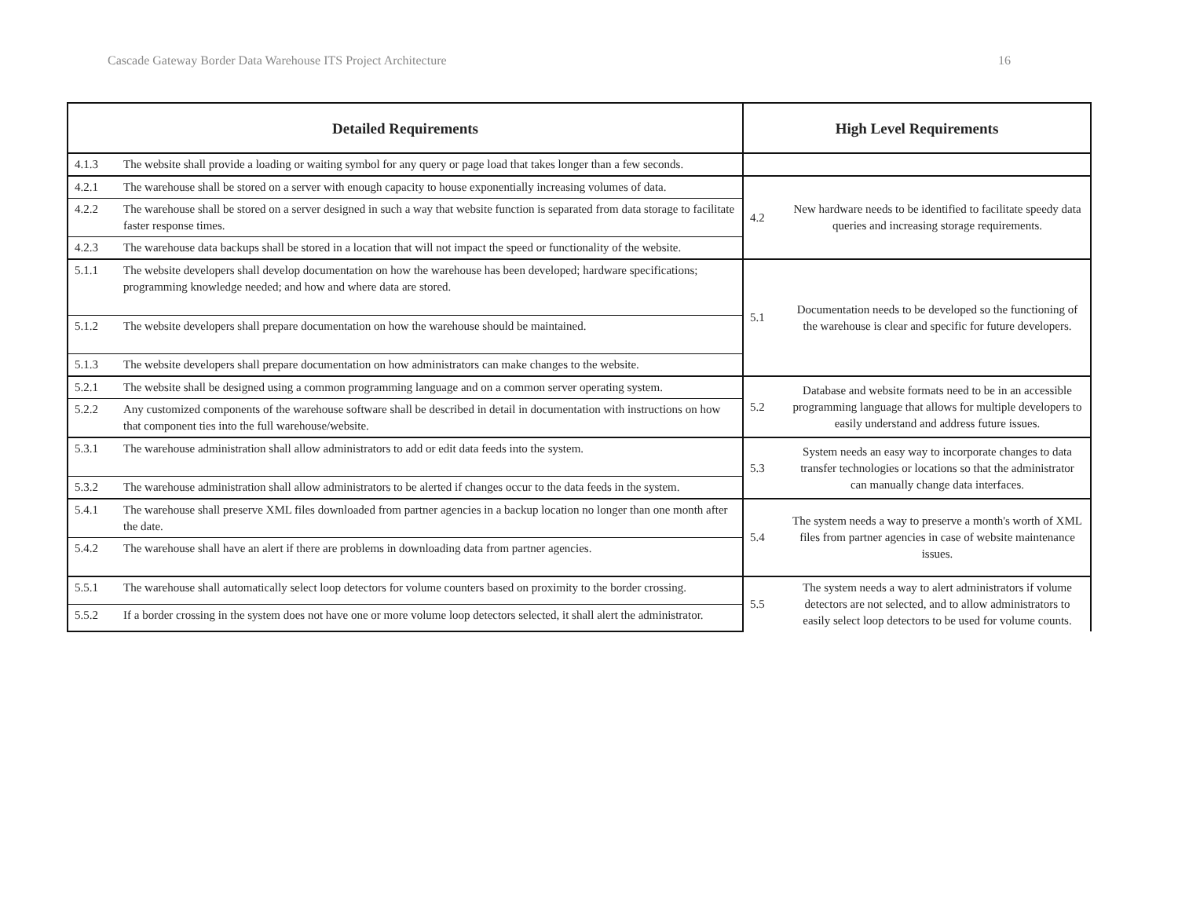Cascade Gateway Border Data Warehouse ITS Project Architecture 16
| Detailed Requirements | | High Level Requirements | |
| --- | --- | --- | --- |
| 4.1.3 | The website shall provide a loading or waiting symbol for any query or page load that takes longer than a few seconds. | | |
| 4.2.1 | The warehouse shall be stored on a server with enough capacity to house exponentially increasing volumes of data. | 4.2 | New hardware needs to be identified to facilitate speedy data queries and increasing storage requirements. |
| 4.2.2 | The warehouse shall be stored on a server designed in such a way that website function is separated from data storage to facilitate faster response times. | | |
| 4.2.3 | The warehouse data backups shall be stored in a location that will not impact the speed or functionality of the website. | | |
| 5.1.1 | The website developers shall develop documentation on how the warehouse has been developed; hardware specifications; programming knowledge needed; and how and where data are stored. | 5.1 | Documentation needs to be developed so the functioning of the warehouse is clear and specific for future developers. |
| 5.1.2 | The website developers shall prepare documentation on how the warehouse should be maintained. | | |
| 5.1.3 | The website developers shall prepare documentation on how administrators can make changes to the website. | | |
| 5.2.1 | The website shall be designed using a common programming language and on a common server operating system. | 5.2 | Database and website formats need to be in an accessible programming language that allows for multiple developers to easily understand and address future issues. |
| 5.2.2 | Any customized components of the warehouse software shall be described in detail in documentation with instructions on how that component ties into the full warehouse/website. | | |
| 5.3.1 | The warehouse administration shall allow administrators to add or edit data feeds into the system. | 5.3 | System needs an easy way to incorporate changes to data transfer technologies or locations so that the administrator can manually change data interfaces. |
| 5.3.2 | The warehouse administration shall allow administrators to be alerted if changes occur to the data feeds in the system. | | |
| 5.4.1 | The warehouse shall preserve XML files downloaded from partner agencies in a backup location no longer than one month after the date. | 5.4 | The system needs a way to preserve a month's worth of XML files from partner agencies in case of website maintenance issues. |
| 5.4.2 | The warehouse shall have an alert if there are problems in downloading data from partner agencies. | | |
| 5.5.1 | The warehouse shall automatically select loop detectors for volume counters based on proximity to the border crossing. | 5.5 | The system needs a way to alert administrators if volume detectors are not selected, and to allow administrators to easily select loop detectors to be used for volume counts. |
| 5.5.2 | If a border crossing in the system does not have one or more volume loop detectors selected, it shall alert the administrator. | | |